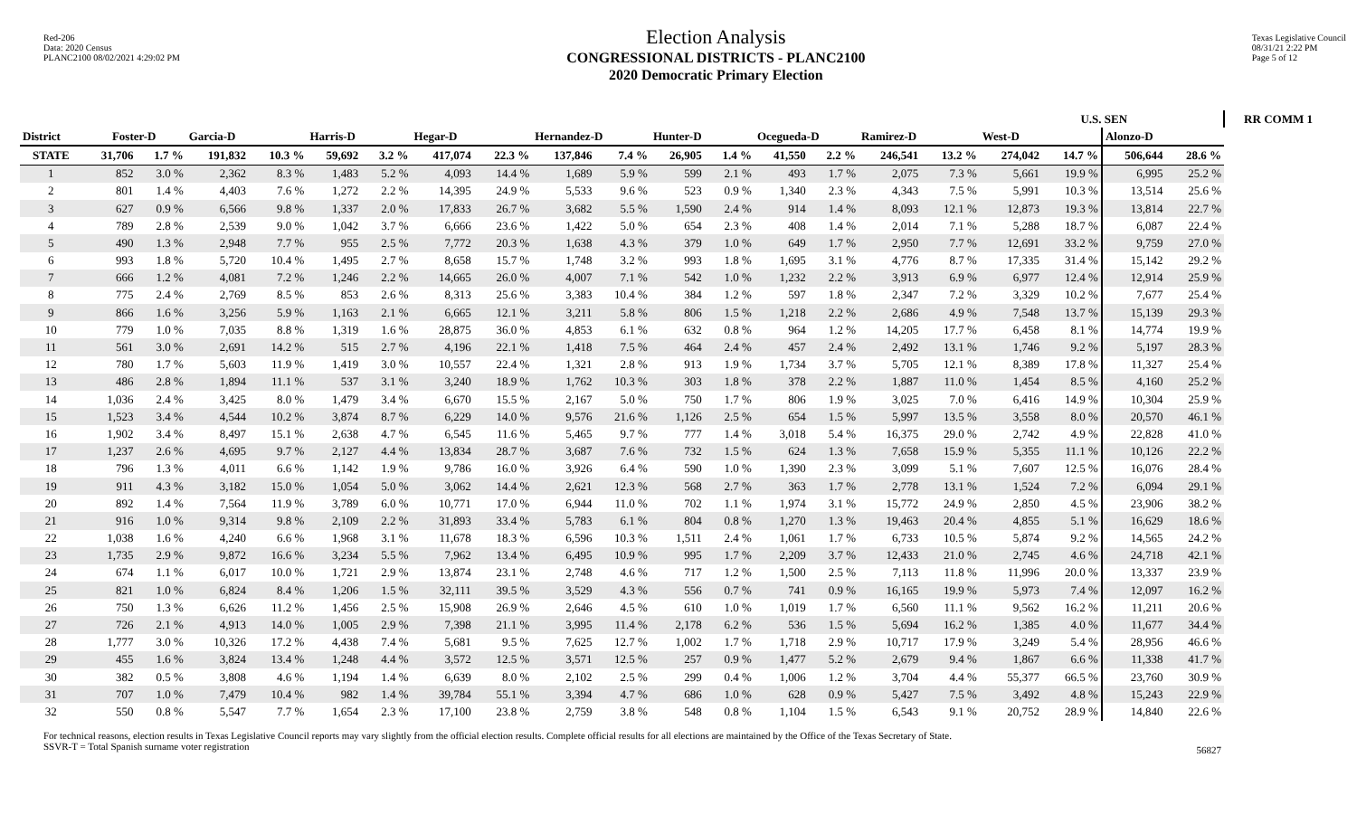Red-206
Data: 2020 Census
PLANC2100 08/02/2021 4:29:02 PM
Election Analysis
CONGRESSIONAL DISTRICTS - PLANC2100
2020 Democratic Primary Election
Texas Legislative Council
08/31/21 2:22 PM
Page 5 of 12
| | | | | | | | | | | | | | | | | | | U.S. SEN | | | RR COMM 1 |
| --- | --- | --- | --- | --- | --- | --- | --- | --- | --- | --- | --- | --- | --- | --- | --- | --- | --- | --- | --- | --- | --- |
| District | Foster-D | | Garcia-D | | Harris-D | | Hegar-D | | Hernandez-D | | Hunter-D | | Ocegueda-D | | Ramirez-D | | West-D | | Alonzo-D | | |
| STATE | 31,706 | 1.7 % | 191,832 | 10.3 % | 59,692 | 3.2 % | 417,074 | 22.3 % | 137,846 | 7.4 % | 26,905 | 1.4 % | 41,550 | 2.2 % | 246,541 | 13.2 % | 274,042 | 14.7 % | 506,644 | 28.6 % | |
| 1 | 852 | 3.0 % | 2,362 | 8.3 % | 1,483 | 5.2 % | 4,093 | 14.4 % | 1,689 | 5.9 % | 599 | 2.1 % | 493 | 1.7 % | 2,075 | 7.3 % | 5,661 | 19.9 % | 6,995 | 25.2 % | |
| 2 | 801 | 1.4 % | 4,403 | 7.6 % | 1,272 | 2.2 % | 14,395 | 24.9 % | 5,533 | 9.6 % | 523 | 0.9 % | 1,340 | 2.3 % | 4,343 | 7.5 % | 5,991 | 10.3 % | 13,514 | 25.6 % | |
| 3 | 627 | 0.9 % | 6,566 | 9.8 % | 1,337 | 2.0 % | 17,833 | 26.7 % | 3,682 | 5.5 % | 1,590 | 2.4 % | 914 | 1.4 % | 8,093 | 12.1 % | 12,873 | 19.3 % | 13,814 | 22.7 % | |
| 4 | 789 | 2.8 % | 2,539 | 9.0 % | 1,042 | 3.7 % | 6,666 | 23.6 % | 1,422 | 5.0 % | 654 | 2.3 % | 408 | 1.4 % | 2,014 | 7.1 % | 5,288 | 18.7 % | 6,087 | 22.4 % | |
| 5 | 490 | 1.3 % | 2,948 | 7.7 % | 955 | 2.5 % | 7,772 | 20.3 % | 1,638 | 4.3 % | 379 | 1.0 % | 649 | 1.7 % | 2,950 | 7.7 % | 12,691 | 33.2 % | 9,759 | 27.0 % | |
| 6 | 993 | 1.8 % | 5,720 | 10.4 % | 1,495 | 2.7 % | 8,658 | 15.7 % | 1,748 | 3.2 % | 993 | 1.8 % | 1,695 | 3.1 % | 4,776 | 8.7 % | 17,335 | 31.4 % | 15,142 | 29.2 % | |
| 7 | 666 | 1.2 % | 4,081 | 7.2 % | 1,246 | 2.2 % | 14,665 | 26.0 % | 4,007 | 7.1 % | 542 | 1.0 % | 1,232 | 2.2 % | 3,913 | 6.9 % | 6,977 | 12.4 % | 12,914 | 25.9 % | |
| 8 | 775 | 2.4 % | 2,769 | 8.5 % | 853 | 2.6 % | 8,313 | 25.6 % | 3,383 | 10.4 % | 384 | 1.2 % | 597 | 1.8 % | 2,347 | 7.2 % | 3,329 | 10.2 % | 7,677 | 25.4 % | |
| 9 | 866 | 1.6 % | 3,256 | 5.9 % | 1,163 | 2.1 % | 6,665 | 12.1 % | 3,211 | 5.8 % | 806 | 1.5 % | 1,218 | 2.2 % | 2,686 | 4.9 % | 7,548 | 13.7 % | 15,139 | 29.3 % | |
| 10 | 779 | 1.0 % | 7,035 | 8.8 % | 1,319 | 1.6 % | 28,875 | 36.0 % | 4,853 | 6.1 % | 632 | 0.8 % | 964 | 1.2 % | 14,205 | 17.7 % | 6,458 | 8.1 % | 14,774 | 19.9 % | |
| 11 | 561 | 3.0 % | 2,691 | 14.2 % | 515 | 2.7 % | 4,196 | 22.1 % | 1,418 | 7.5 % | 464 | 2.4 % | 457 | 2.4 % | 2,492 | 13.1 % | 1,746 | 9.2 % | 5,197 | 28.3 % | |
| 12 | 780 | 1.7 % | 5,603 | 11.9 % | 1,419 | 3.0 % | 10,557 | 22.4 % | 1,321 | 2.8 % | 913 | 1.9 % | 1,734 | 3.7 % | 5,705 | 12.1 % | 8,389 | 17.8 % | 11,327 | 25.4 % | |
| 13 | 486 | 2.8 % | 1,894 | 11.1 % | 537 | 3.1 % | 3,240 | 18.9 % | 1,762 | 10.3 % | 303 | 1.8 % | 378 | 2.2 % | 1,887 | 11.0 % | 1,454 | 8.5 % | 4,160 | 25.2 % | |
| 14 | 1,036 | 2.4 % | 3,425 | 8.0 % | 1,479 | 3.4 % | 6,670 | 15.5 % | 2,167 | 5.0 % | 750 | 1.7 % | 806 | 1.9 % | 3,025 | 7.0 % | 6,416 | 14.9 % | 10,304 | 25.9 % | |
| 15 | 1,523 | 3.4 % | 4,544 | 10.2 % | 3,874 | 8.7 % | 6,229 | 14.0 % | 9,576 | 21.6 % | 1,126 | 2.5 % | 654 | 1.5 % | 5,997 | 13.5 % | 3,558 | 8.0 % | 20,570 | 46.1 % | |
| 16 | 1,902 | 3.4 % | 8,497 | 15.1 % | 2,638 | 4.7 % | 6,545 | 11.6 % | 5,465 | 9.7 % | 777 | 1.4 % | 3,018 | 5.4 % | 16,375 | 29.0 % | 2,742 | 4.9 % | 22,828 | 41.0 % | |
| 17 | 1,237 | 2.6 % | 4,695 | 9.7 % | 2,127 | 4.4 % | 13,834 | 28.7 % | 3,687 | 7.6 % | 732 | 1.5 % | 624 | 1.3 % | 7,658 | 15.9 % | 5,355 | 11.1 % | 10,126 | 22.2 % | |
| 18 | 796 | 1.3 % | 4,011 | 6.6 % | 1,142 | 1.9 % | 9,786 | 16.0 % | 3,926 | 6.4 % | 590 | 1.0 % | 1,390 | 2.3 % | 3,099 | 5.1 % | 7,607 | 12.5 % | 16,076 | 28.4 % | |
| 19 | 911 | 4.3 % | 3,182 | 15.0 % | 1,054 | 5.0 % | 3,062 | 14.4 % | 2,621 | 12.3 % | 568 | 2.7 % | 363 | 1.7 % | 2,778 | 13.1 % | 1,524 | 7.2 % | 6,094 | 29.1 % | |
| 20 | 892 | 1.4 % | 7,564 | 11.9 % | 3,789 | 6.0 % | 10,771 | 17.0 % | 6,944 | 11.0 % | 702 | 1.1 % | 1,974 | 3.1 % | 15,772 | 24.9 % | 2,850 | 4.5 % | 23,906 | 38.2 % | |
| 21 | 916 | 1.0 % | 9,314 | 9.8 % | 2,109 | 2.2 % | 31,893 | 33.4 % | 5,783 | 6.1 % | 804 | 0.8 % | 1,270 | 1.3 % | 19,463 | 20.4 % | 4,855 | 5.1 % | 16,629 | 18.6 % | |
| 22 | 1,038 | 1.6 % | 4,240 | 6.6 % | 1,968 | 3.1 % | 11,678 | 18.3 % | 6,596 | 10.3 % | 1,511 | 2.4 % | 1,061 | 1.7 % | 6,733 | 10.5 % | 5,874 | 9.2 % | 14,565 | 24.2 % | |
| 23 | 1,735 | 2.9 % | 9,872 | 16.6 % | 3,234 | 5.5 % | 7,962 | 13.4 % | 6,495 | 10.9 % | 995 | 1.7 % | 2,209 | 3.7 % | 12,433 | 21.0 % | 2,745 | 4.6 % | 24,718 | 42.1 % | |
| 24 | 674 | 1.1 % | 6,017 | 10.0 % | 1,721 | 2.9 % | 13,874 | 23.1 % | 2,748 | 4.6 % | 717 | 1.2 % | 1,500 | 2.5 % | 7,113 | 11.8 % | 11,996 | 20.0 % | 13,337 | 23.9 % | |
| 25 | 821 | 1.0 % | 6,824 | 8.4 % | 1,206 | 1.5 % | 32,111 | 39.5 % | 3,529 | 4.3 % | 556 | 0.7 % | 741 | 0.9 % | 16,165 | 19.9 % | 5,973 | 7.4 % | 12,097 | 16.2 % | |
| 26 | 750 | 1.3 % | 6,626 | 11.2 % | 1,456 | 2.5 % | 15,908 | 26.9 % | 2,646 | 4.5 % | 610 | 1.0 % | 1,019 | 1.7 % | 6,560 | 11.1 % | 9,562 | 16.2 % | 11,211 | 20.6 % | |
| 27 | 726 | 2.1 % | 4,913 | 14.0 % | 1,005 | 2.9 % | 7,398 | 21.1 % | 3,995 | 11.4 % | 2,178 | 6.2 % | 536 | 1.5 % | 5,694 | 16.2 % | 1,385 | 4.0 % | 11,677 | 34.4 % | |
| 28 | 1,777 | 3.0 % | 10,326 | 17.2 % | 4,438 | 7.4 % | 5,681 | 9.5 % | 7,625 | 12.7 % | 1,002 | 1.7 % | 1,718 | 2.9 % | 10,717 | 17.9 % | 3,249 | 5.4 % | 28,956 | 46.6 % | |
| 29 | 455 | 1.6 % | 3,824 | 13.4 % | 1,248 | 4.4 % | 3,572 | 12.5 % | 3,571 | 12.5 % | 257 | 0.9 % | 1,477 | 5.2 % | 2,679 | 9.4 % | 1,867 | 6.6 % | 11,338 | 41.7 % | |
| 30 | 382 | 0.5 % | 3,808 | 4.6 % | 1,194 | 1.4 % | 6,639 | 8.0 % | 2,102 | 2.5 % | 299 | 0.4 % | 1,006 | 1.2 % | 3,704 | 4.4 % | 55,377 | 66.5 % | 23,760 | 30.9 % | |
| 31 | 707 | 1.0 % | 7,479 | 10.4 % | 982 | 1.4 % | 39,784 | 55.1 % | 3,394 | 4.7 % | 686 | 1.0 % | 628 | 0.9 % | 5,427 | 7.5 % | 3,492 | 4.8 % | 15,243 | 22.9 % | |
| 32 | 550 | 0.8 % | 5,547 | 7.7 % | 1,654 | 2.3 % | 17,100 | 23.8 % | 2,759 | 3.8 % | 548 | 0.8 % | 1,104 | 1.5 % | 6,543 | 9.1 % | 20,752 | 28.9 % | 14,840 | 22.6 % | |
For technical reasons, election results in Texas Legislative Council reports may vary slightly from the official election results. Complete official results for all elections are maintained by the Office of the Texas Secretary of State.
SSVR-T = Total Spanish surname voter registration
56827